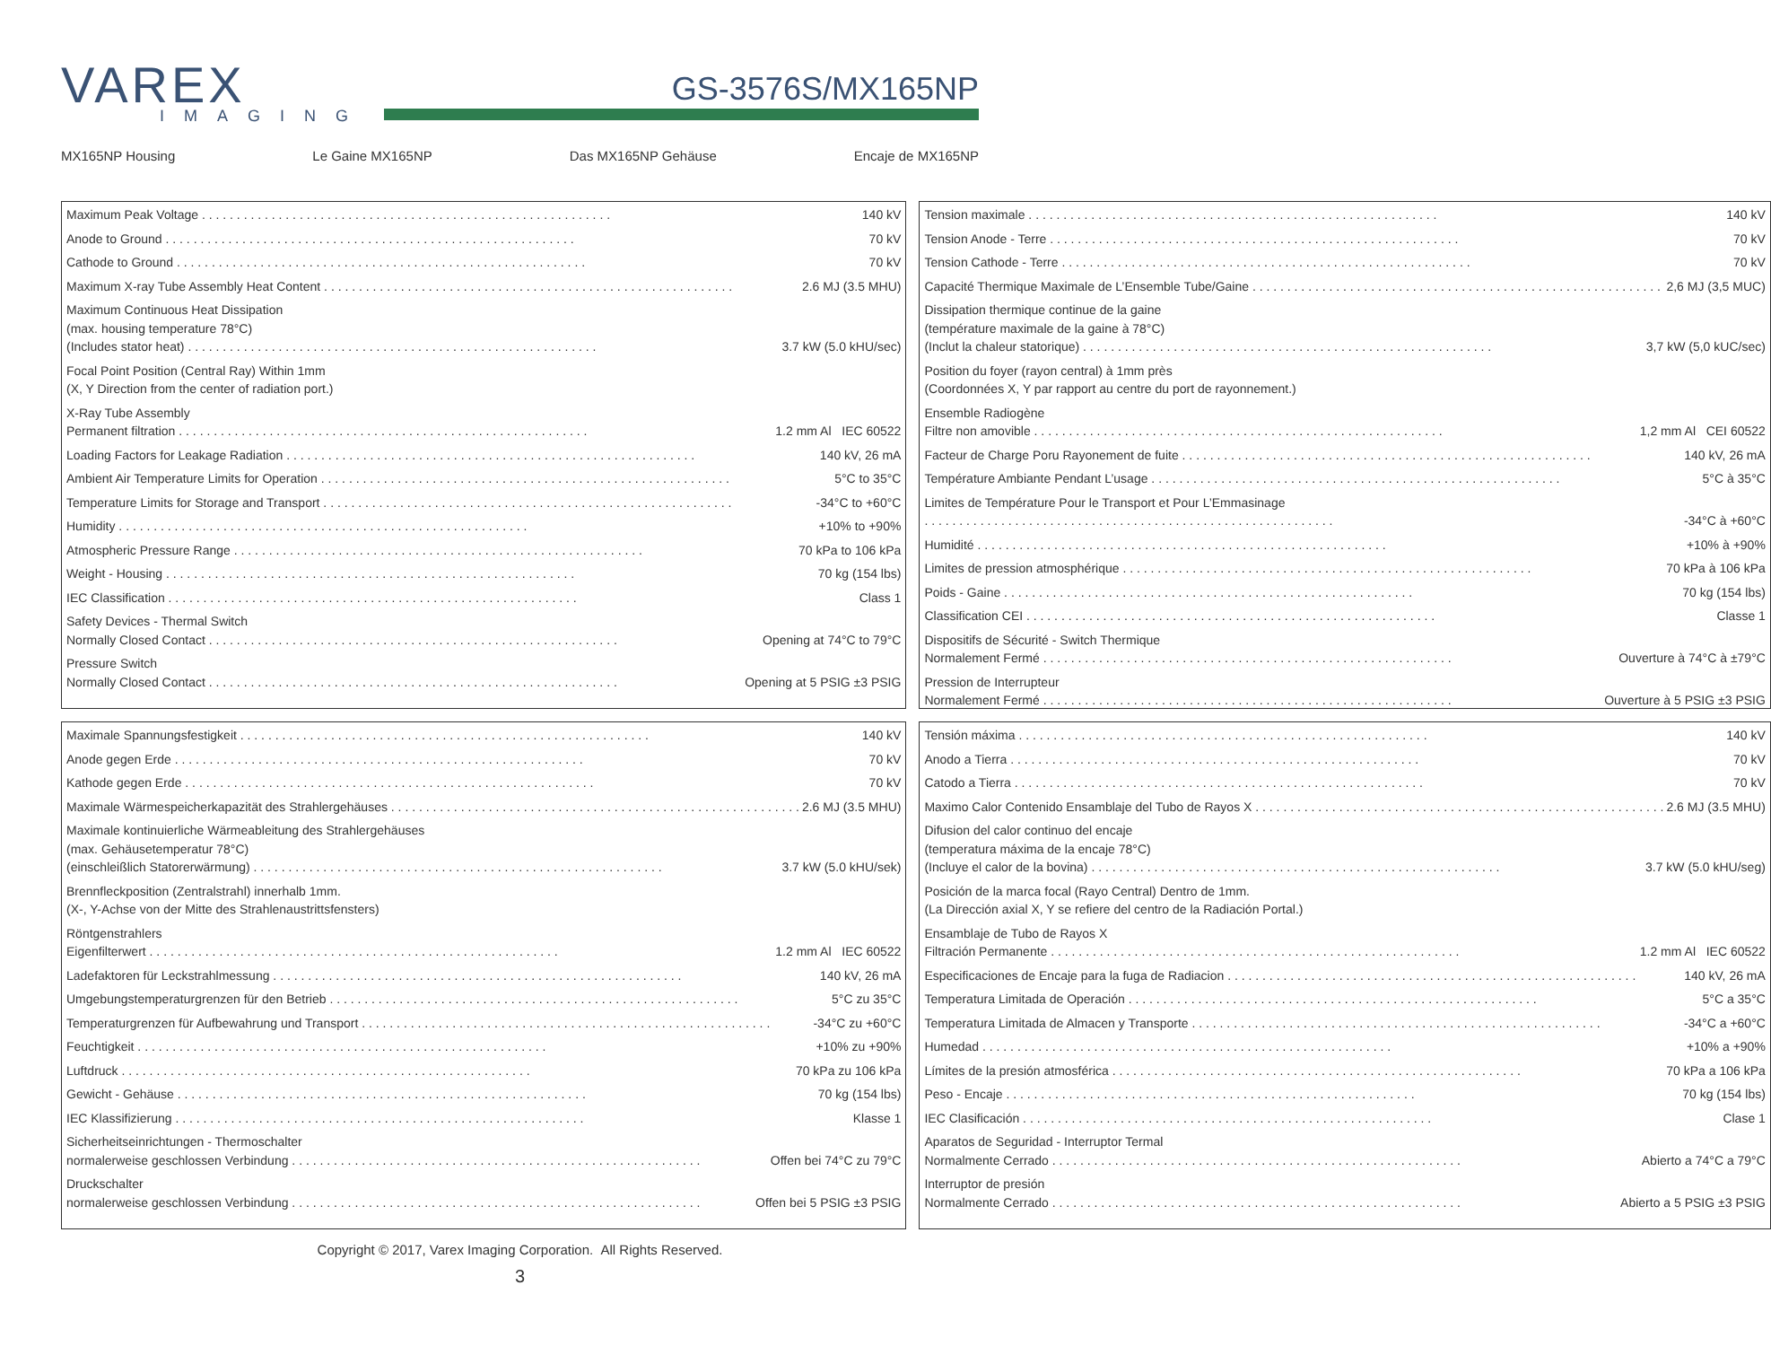VAREX
IMAGING
GS-3576S/MX165NP
MX165NP Housing Le Gaine MX165NP Das MX165NP Gehäuse Encaje de MX165NP
Maximum Peak Voltage 140 kV
Anode to Ground 70 kV
Cathode to Ground 70 kV
Maximum X-ray Tube Assembly Heat Content 2.6 MJ (3.5 MHU)
Maximum Continuous Heat Dissipation
(max. housing temperature 78°C)
(Includes stator heat) 3.7 kW (5.0 kHU/sec)
Focal Point Position (Central Ray) Within 1mm
(X, Y Direction from the center of radiation port.)
X-Ray Tube Assembly
Permanent filtration 1.2 mm Al IEC 60522
Loading Factors for Leakage Radiation 140 kV, 26 mA
Ambient Air Temperature Limits for Operation 5°C to 35°C
Temperature Limits for Storage and Transport -34°C to +60°C
Humidity +10% to +90%
Atmospheric Pressure Range 70 kPa to 106 kPa
Weight - Housing 70 kg (154 lbs)
IEC Classification Class 1
Safety Devices - Thermal Switch
Normally Closed Contact Opening at 74°C to 79°C
Pressure Switch
Normally Closed Contact Opening at 5 PSIG ±3 PSIG
Tension maximale 140 kV
Tension Anode - Terre 70 kV
Tension Cathode - Terre 70 kV
Capacité Thermique Maximale de L’Ensemble Tube/Gaine 2,6 MJ (3,5 MUC)
Dissipation thermique continue de la gaine
(température maximale de la gaine à 78°C)
(Inclut la chaleur statorique) 3,7 kW (5,0 kUC/sec)
Position du foyer (rayon central) à 1mm près
(Coordonnées X, Y par rapport au centre du port de rayonnement.)
Ensemble Radiogène
Filtre non amovible 1,2 mm Al CEI 60522
Facteur de Charge Poru Rayonement de fuite 140 kV, 26 mA
Température Ambiante Pendant L’usage 5°C à 35°C
Limites de Température Pour le Transport et Pour L’Emmasinage
-34°C à +60°C
Humidité +10% à +90%
Limites de pression atmosphérique 70 kPa à 106 kPa
Poids - Gaine 70 kg (154 lbs)
Classification CEI Classe 1
Dispositifs de Sécurité - Switch Thermique
Normalement Fermé Ouverture à 74°C à ±79°C
Pression de Interrupteur
Normalement Fermé Ouverture à 5 PSIG ±3 PSIG
Maximale Spannungsfestigkeit 140 kV
Anode gegen Erde 70 kV
Kathode gegen Erde 70 kV
Maximale Wärmespeicherkapazität des Strahlergehäuses 2.6 MJ (3.5 MHU)
Maximale kontinuierliche Wärmeableitung des Strahlergehäuses
(max. Gehäusetemperatur 78°C)
(einschleißlich Statorerwärmung) 3.7 kW (5.0 kHU/sek)
Brennfleckposition (Zentralstrahl) innerhalb 1mm.
(X-, Y-Achse von der Mitte des Strahlenaustrittsfensters)
Röntgenstrahlers
Eigenfilterwert 1.2 mm Al IEC 60522
Ladefaktoren für Leckstrahlmessung 140 kV, 26 mA
Umgebungstemperaturgrenzen für den Betrieb 5°C zu 35°C
Temperaturgrenzen für Aufbewahrung und Transport -34°C zu +60°C
Feuchtigkeit +10% zu +90%
Luftdruck 70 kPa zu 106 kPa
Gewicht - Gehäuse 70 kg (154 lbs)
IEC Klassifizierung Klasse 1
Sicherheitseinrichtungen - Thermoschalter
normalerweise geschlossen Verbindung Offen bei 74°C zu 79°C
Druckschalter
normalerweise geschlossen Verbindung Offen bei 5 PSIG ±3 PSIG
Tensión máxima 140 kV
Anodo a Tierra 70 kV
Catodo a Tierra 70 kV
Maximo Calor Contenido Ensamblaje del Tubo de Rayos X 2.6 MJ (3.5 MHU)
Difusion del calor continuo del encaje
(temperatura máxima de la encaje 78°C)
(Incluye el calor de la bovina) 3.7 kW (5.0 kHU/seg)
Posición de la marca focal (Rayo Central) Dentro de 1mm.
(La Dirección axial X, Y se refiere del centro de la Radiación Portal.)
Ensamblaje de Tubo de Rayos X
Filtración Permanente 1.2 mm Al IEC 60522
Especificaciones de Encaje para la fuga de Radiacion 140 kV, 26 mA
Temperatura Limitada de Operación 5°C a 35°C
Temperatura Limitada de Almacen y Transporte -34°C a +60°C
Humedad +10% a +90%
Límites de la presión atmosférica 70 kPa a 106 kPa
Peso - Encaje 70 kg (154 lbs)
IEC Clasificación Clase 1
Aparatos de Seguridad - Interruptor Termal
Normalmente Cerrado Abierto a 74°C a 79°C
Interruptor de presión
Normalmente Cerrado Abierto a 5 PSIG ±3 PSIG
Copyright © 2017, Varex Imaging Corporation. All Rights Reserved.
3